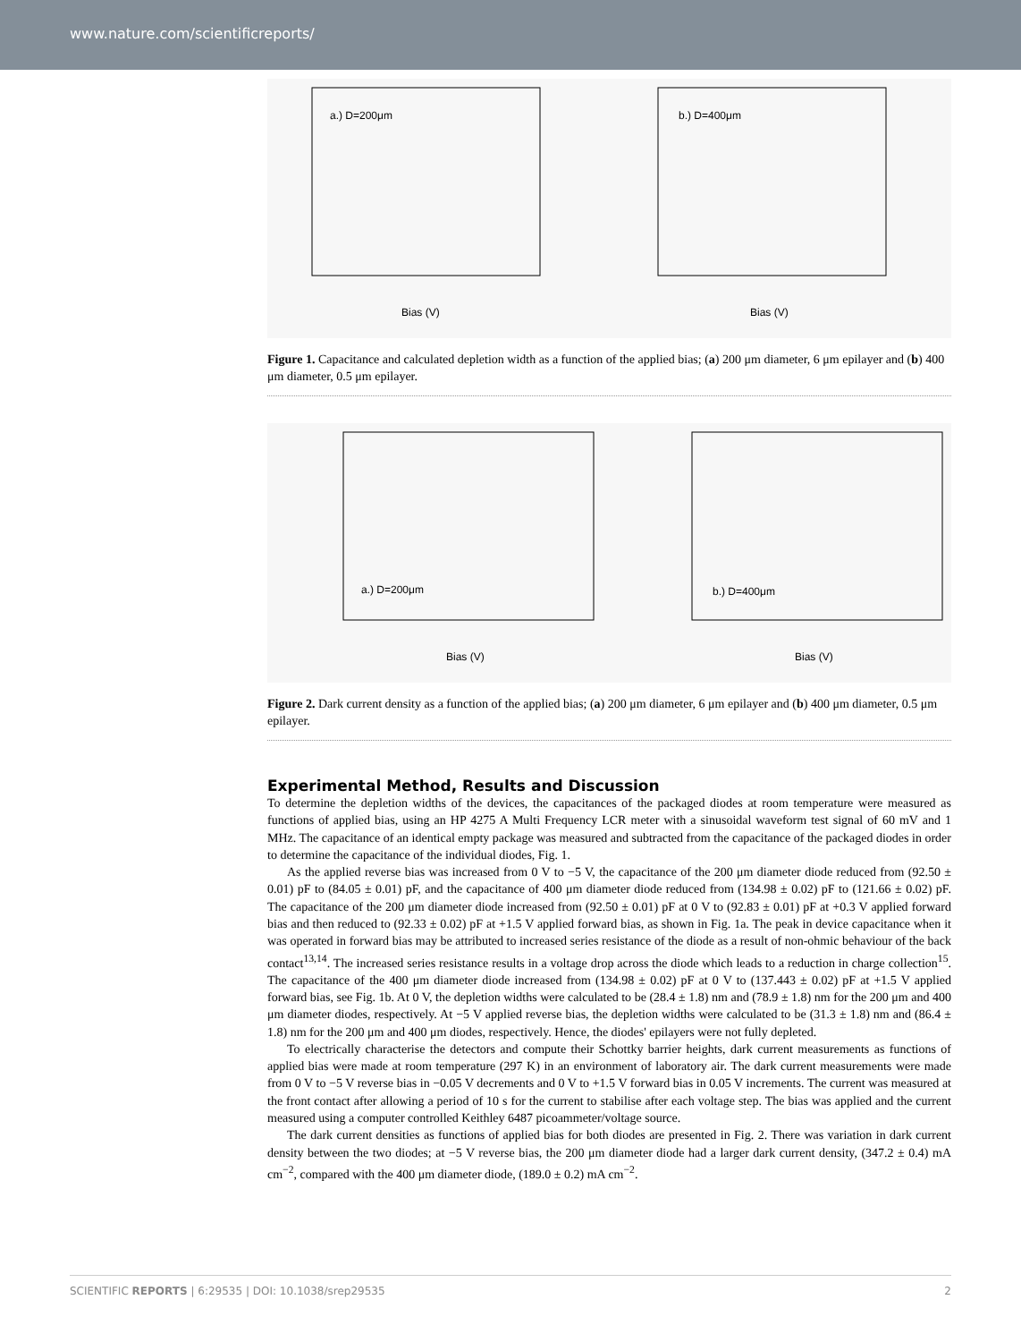www.nature.com/scientificreports/
a.) D=200μm
b.) D=400μm
Bias (V)
Bias (V)
Figure 1. Capacitance and calculated depletion width as a function of the applied bias; (a) 200 μm diameter, 6 μm epilayer and (b) 400 μm diameter, 0.5 μm epilayer.
a.) D=200μm
b.) D=400μm
Bias (V)
Bias (V)
Figure 2. Dark current density as a function of the applied bias; (a) 200 μm diameter, 6 μm epilayer and (b) 400 μm diameter, 0.5 μm epilayer.
Experimental Method, Results and Discussion
To determine the depletion widths of the devices, the capacitances of the packaged diodes at room temperature were measured as functions of applied bias, using an HP 4275 A Multi Frequency LCR meter with a sinusoidal waveform test signal of 60 mV and 1 MHz. The capacitance of an identical empty package was measured and subtracted from the capacitance of the packaged diodes in order to determine the capacitance of the individual diodes, Fig. 1.
As the applied reverse bias was increased from 0 V to −5 V, the capacitance of the 200 μm diameter diode reduced from (92.50 ± 0.01) pF to (84.05 ± 0.01) pF, and the capacitance of 400 μm diameter diode reduced from (134.98 ± 0.02) pF to (121.66 ± 0.02) pF. The capacitance of the 200 μm diameter diode increased from (92.50 ± 0.01) pF at 0 V to (92.83 ± 0.01) pF at +0.3 V applied forward bias and then reduced to (92.33 ± 0.02) pF at +1.5 V applied forward bias, as shown in Fig. 1a. The peak in device capacitance when it was operated in forward bias may be attributed to increased series resistance of the diode as a result of non-ohmic behaviour of the back contact<sup>13,14</sup>. The increased series resistance results in a voltage drop across the diode which leads to a reduction in charge collection<sup>15</sup>. The capacitance of the 400 μm diameter diode increased from (134.98 ± 0.02) pF at 0 V to (137.443 ± 0.02) pF at +1.5 V applied forward bias, see Fig. 1b. At 0 V, the depletion widths were calculated to be (28.4 ± 1.8) nm and (78.9 ± 1.8) nm for the 200 μm and 400 μm diameter diodes, respectively. At −5 V applied reverse bias, the depletion widths were calculated to be (31.3 ± 1.8) nm and (86.4 ± 1.8) nm for the 200 μm and 400 μm diodes, respectively. Hence, the diodes' epilayers were not fully depleted.
To electrically characterise the detectors and compute their Schottky barrier heights, dark current measurements as functions of applied bias were made at room temperature (297 K) in an environment of laboratory air. The dark current measurements were made from 0 V to −5 V reverse bias in −0.05 V decrements and 0 V to +1.5 V forward bias in 0.05 V increments. The current was measured at the front contact after allowing a period of 10 s for the current to stabilise after each voltage step. The bias was applied and the current measured using a computer controlled Keithley 6487 picoammeter/voltage source.
The dark current densities as functions of applied bias for both diodes are presented in Fig. 2. There was variation in dark current density between the two diodes; at −5 V reverse bias, the 200 μm diameter diode had a larger dark current density, (347.2 ± 0.4) mA cm<sup>−2</sup>, compared with the 400 μm diameter diode, (189.0 ± 0.2) mA cm<sup>−2</sup>.
SCIENTIFIC REPORTS | 6:29535 | DOI: 10.1038/srep29535 2